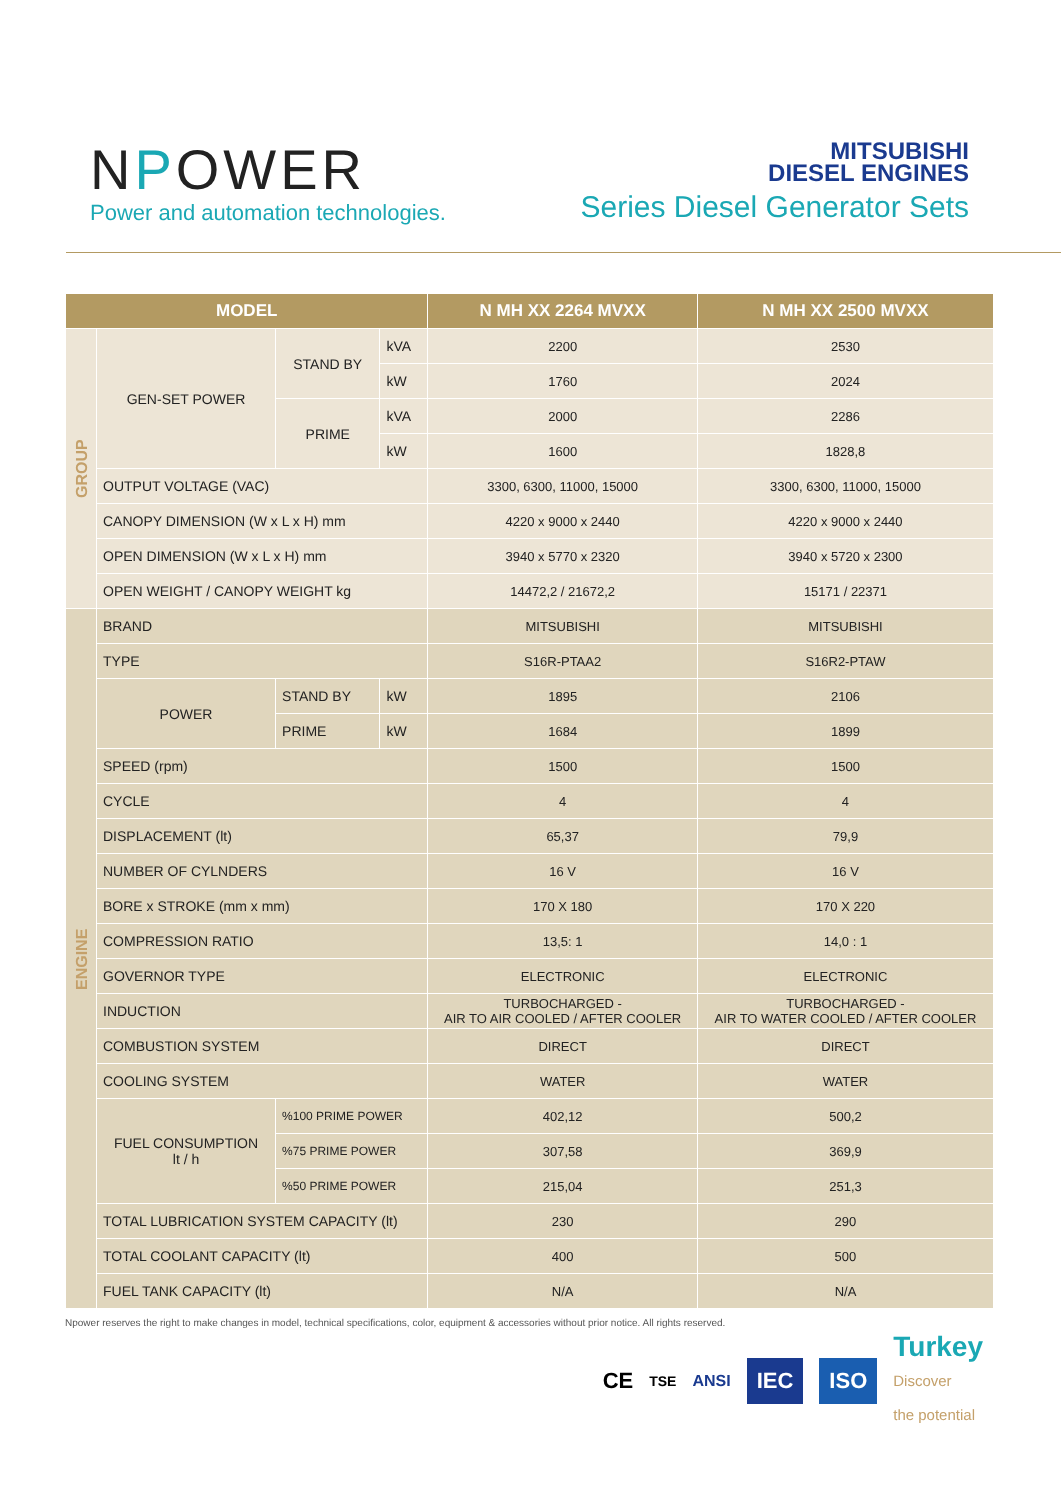NPOWER
Power and automation technologies.
MITSUBISHI
DIESEL ENGINES
Series Diesel Generator Sets
| MODEL | | | | N MH XX 2264 MVXX | N MH XX 2500 MVXX |
| --- | --- | --- | --- | --- | --- |
| GROUP | GEN-SET POWER | STAND BY | kVA | 2200 | 2530 |
| | | | kW | 1760 | 2024 |
| | | PRIME | kVA | 2000 | 2286 |
| | | | kW | 1600 | 1828,8 |
| | OUTPUT VOLTAGE (VAC) | | | 3300, 6300, 11000, 15000 | 3300, 6300, 11000, 15000 |
| | CANOPY DIMENSION (W x L x H) mm | | | 4220 x 9000 x 2440 | 4220 x 9000 x 2440 |
| | OPEN DIMENSION (W x L x H) mm | | | 3940 x 5770 x 2320 | 3940 x 5720 x 2300 |
| | OPEN WEIGHT / CANOPY WEIGHT kg | | | 14472,2 / 21672,2 | 15171 / 22371 |
| ENGINE | BRAND | | | MITSUBISHI | MITSUBISHI |
| | TYPE | | | S16R-PTAA2 | S16R2-PTAW |
| | POWER | STAND BY | kW | 1895 | 2106 |
| | | PRIME | kW | 1684 | 1899 |
| | SPEED (rpm) | | | 1500 | 1500 |
| | CYCLE | | | 4 | 4 |
| | DISPLACEMENT (lt) | | | 65,37 | 79,9 |
| | NUMBER OF CYLNDERS | | | 16 V | 16 V |
| | BORE x STROKE (mm x mm) | | | 170 X 180 | 170 X 220 |
| | COMPRESSION RATIO | | | 13,5: 1 | 14,0 : 1 |
| | GOVERNOR TYPE | | | ELECTRONIC | ELECTRONIC |
| | INDUCTION | | | TURBOCHARGED - AIR TO AIR COOLED / AFTER COOLER | TURBOCHARGED - AIR TO WATER COOLED / AFTER COOLER |
| | COMBUSTION SYSTEM | | | DIRECT | DIRECT |
| | COOLING SYSTEM | | | WATER | WATER |
| | FUEL CONSUMPTION lt / h | %100 PRIME POWER | | 402,12 | 500,2 |
| | | %75 PRIME POWER | | 307,58 | 369,9 |
| | | %50 PRIME POWER | | 215,04 | 251,3 |
| | TOTAL LUBRICATION SYSTEM CAPACITY (lt) | | | 230 | 290 |
| | TOTAL COOLANT CAPACITY (lt) | | | 400 | 500 |
| | FUEL TANK CAPACITY (lt) | | | N/A | N/A |
Npower reserves the right to make changes in model, technical specifications, color, equipment & accessories without prior notice. All rights reserved.
CE TSE ANSI IEC ISO Turkey
Discover
the potential